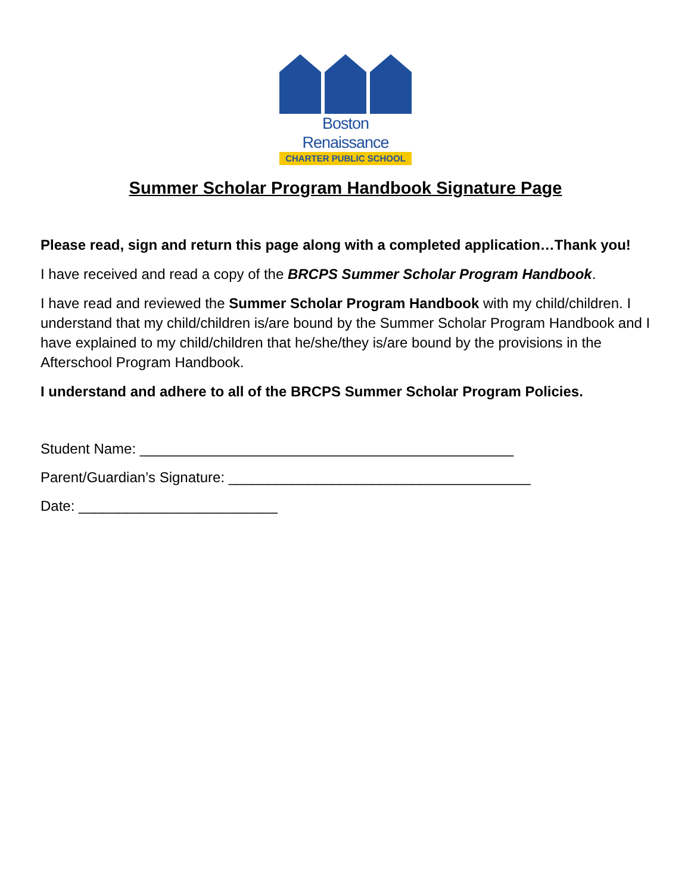Boston Renaissance
CHARTER PUBLIC SCHOOL
Summer Scholar Program Handbook Signature Page
Please read, sign and return this page along with a completed application…Thank you!
I have received and read a copy of the BRCPS Summer Scholar Program Handbook.
I have read and reviewed the Summer Scholar Program Handbook with my child/children. I understand that my child/children is/are bound by the Summer Scholar Program Handbook and I have explained to my child/children that he/she/they is/are bound by the provisions in the Afterschool Program Handbook.
I understand and adhere to all of the BRCPS Summer Scholar Program Policies.
Student Name: _______________________________________________
Parent/Guardian’s Signature: ______________________________________
Date: _________________________